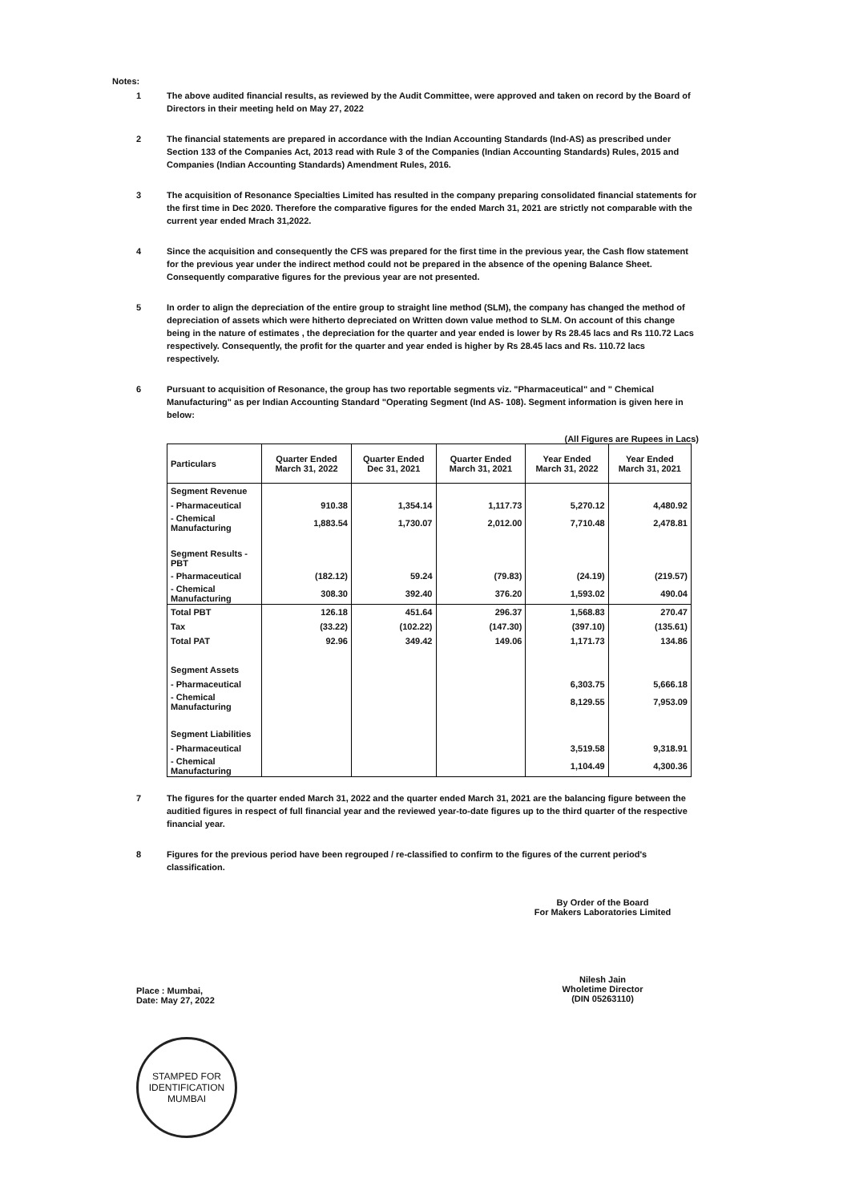Notes:
1 The above audited financial results, as reviewed by the Audit Committee, were approved and taken on record by the Board of Directors in their meeting held on May 27, 2022
2 The financial statements are prepared in accordance with the Indian Accounting Standards (Ind-AS) as prescribed under Section 133 of the Companies Act, 2013 read with Rule 3 of the Companies (Indian Accounting Standards) Rules, 2015 and Companies (Indian Accounting Standards) Amendment Rules, 2016.
3 The acquisition of Resonance Specialties Limited has resulted in the company preparing consolidated financial statements for the first time in Dec 2020. Therefore the comparative figures for the ended March 31, 2021 are strictly not comparable with the current year ended Mrach 31,2022.
4 Since the acquisition and consequently the CFS was prepared for the first time in the previous year, the Cash flow statement for the previous year under the indirect method could not be prepared in the absence of the opening Balance Sheet. Consequently comparative figures for the previous year are not presented.
5 In order to align the depreciation of the entire group to straight line method (SLM), the company has changed the method of depreciation of assets which were hitherto depreciated on Written down value method to SLM. On account of this change being in the nature of estimates , the depreciation for the quarter and year ended is lower by Rs 28.45 lacs and Rs 110.72 Lacs respectively. Consequently, the profit for the quarter and year ended is higher by Rs 28.45 lacs and Rs. 110.72 lacs respectively.
6 Pursuant to acquisition of Resonance, the group has two reportable segments viz. "Pharmaceutical" and " Chemical Manufacturing" as per Indian Accounting Standard "Operating Segment (Ind AS- 108). Segment information is given here in below:
(All Figures are Rupees in Lacs)
| Particulars | Quarter Ended March 31, 2022 | Quarter Ended Dec 31, 2021 | Quarter Ended March 31, 2021 | Year Ended March 31, 2022 | Year Ended March 31, 2021 |
| --- | --- | --- | --- | --- | --- |
| Segment Revenue | | | | | |
| - Pharmaceutical | 910.38 | 1,354.14 | 1,117.73 | 5,270.12 | 4,480.92 |
| - Chemical Manufacturing | 1,883.54 | 1,730.07 | 2,012.00 | 7,710.48 | 2,478.81 |
| Segment Results - PBT | | | | | |
| - Pharmaceutical | (182.12) | 59.24 | (79.83) | (24.19) | (219.57) |
| - Chemical Manufacturing | 308.30 | 392.40 | 376.20 | 1,593.02 | 490.04 |
| Total PBT | 126.18 | 451.64 | 296.37 | 1,568.83 | 270.47 |
| Tax | (33.22) | (102.22) | (147.30) | (397.10) | (135.61) |
| Total PAT | 92.96 | 349.42 | 149.06 | 1,171.73 | 134.86 |
| Segment Assets | | | | | |
| - Pharmaceutical | | | | 6,303.75 | 5,666.18 |
| - Chemical Manufacturing | | | | 8,129.55 | 7,953.09 |
| Segment Liabilities | | | | | |
| - Pharmaceutical | | | | 3,519.58 | 9,318.91 |
| - Chemical Manufacturing | | | | 1,104.49 | 4,300.36 |
7 The figures for the quarter ended March 31, 2022 and the quarter ended March 31, 2021 are the balancing figure between the auditied figures in respect of full financial year and the reviewed year-to-date figures up to the third quarter of the respective financial year.
8 Figures for the previous period have been regrouped / re-classified to confirm to the figures of the current period's classification.
Place : Mumbai,
Date: May 27, 2022
By Order of the Board
For Makers Laboratories Limited
Nilesh Jain
Wholetime Director
(DIN 05263110)
STAMPED FOR IDENTIFICATION
MUMBAI